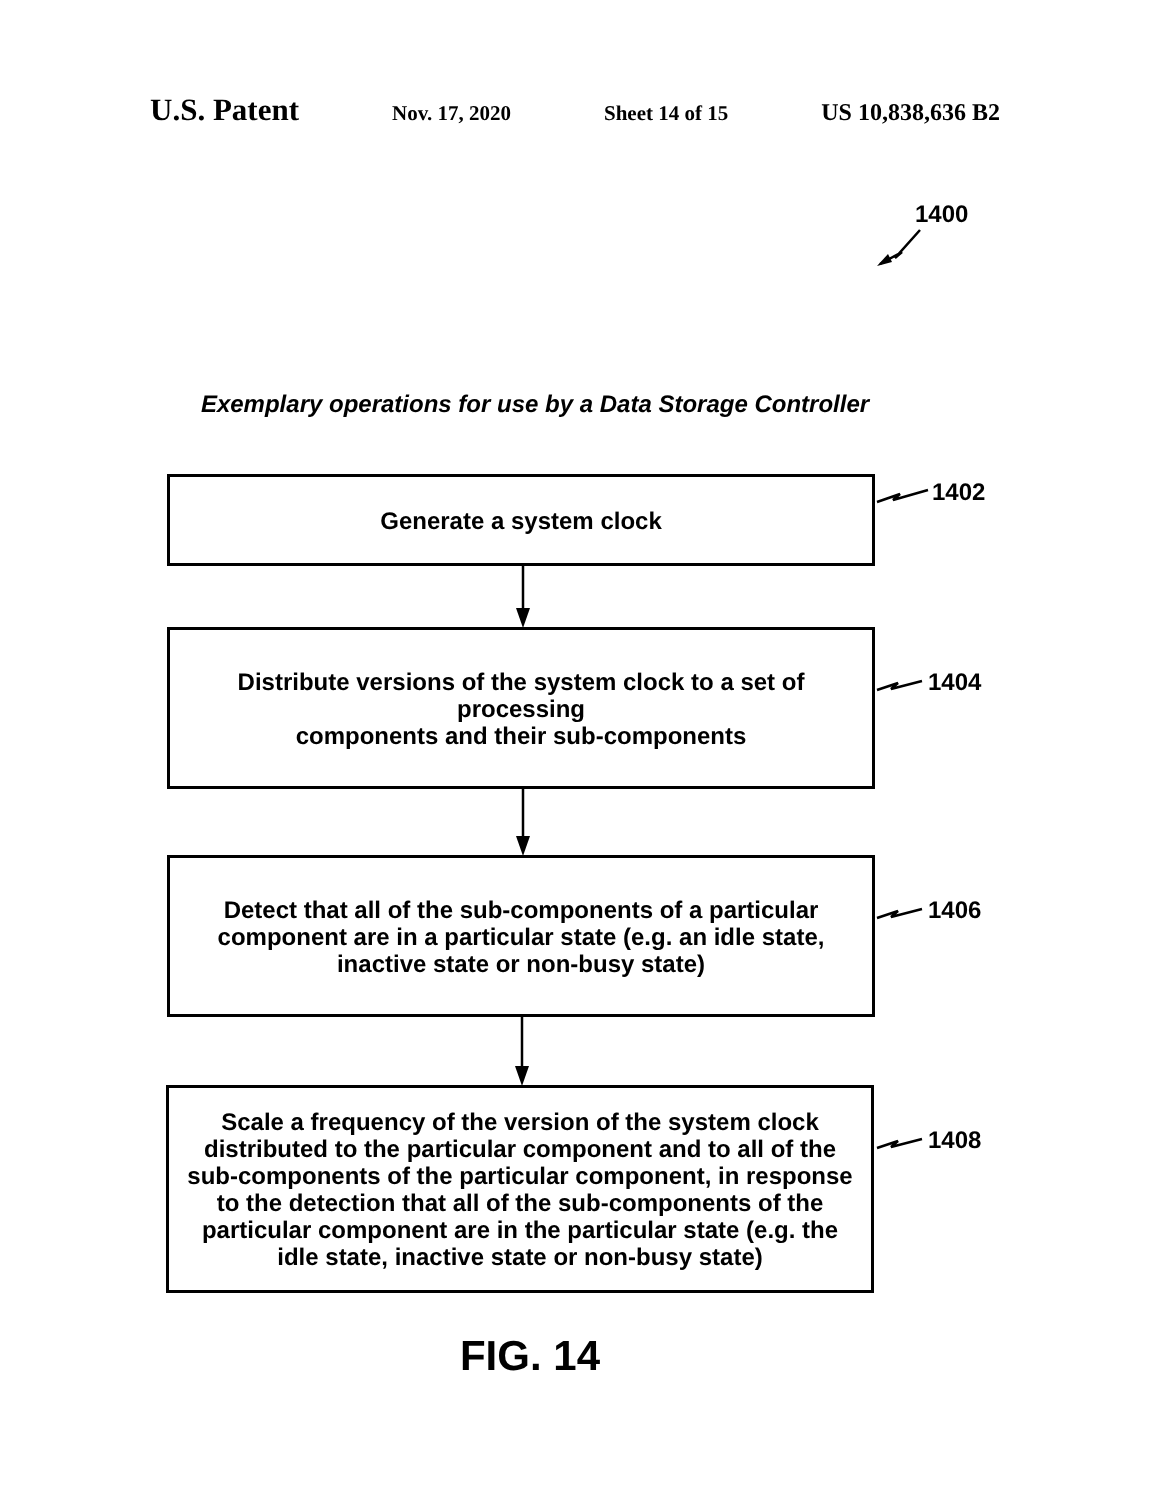U.S. Patent Nov. 17, 2020 Sheet 14 of 15 US 10,838,636 B2
1400
Exemplary operations for use by a Data Storage Controller
Generate a system clock 1402
Distribute versions of the system clock to a set of processing
components and their sub-components
1404
Detect that all of the sub-components of a particular component are in a particular state (e.g. an idle state, inactive state or non-busy state)
1406
Scale a frequency of the version of the system clock distributed to the particular component and to all of the sub-components of the particular component, in response to the detection that all of the sub-components of the particular component are in the particular state (e.g. the idle state, inactive state or non-busy state)
1408
FIG. 14